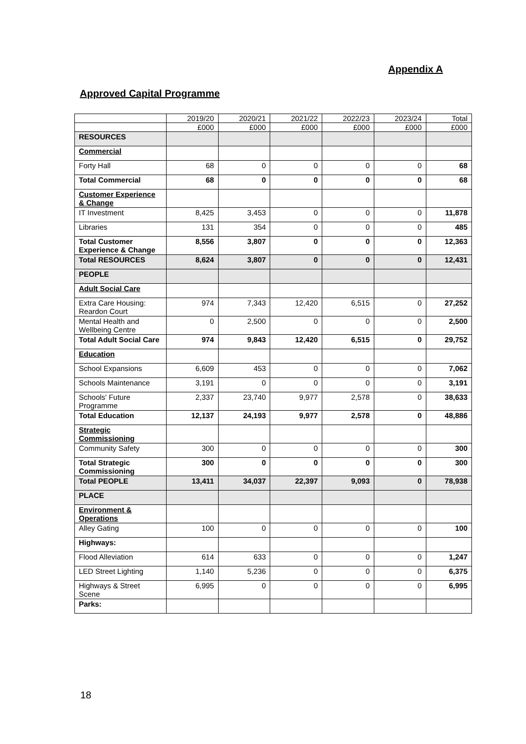Appendix A
Approved Capital Programme
| | 2019/20 | 2020/21 | 2021/22 | 2022/23 | 2023/24 | Total |
| --- | --- | --- | --- | --- | --- | --- |
| | £000 | £000 | £000 | £000 | £000 | £000 |
| RESOURCES | | | | | | |
| Commercial | | | | | | |
| Forty Hall | 68 | 0 | 0 | 0 | 0 | 68 |
| Total Commercial | 68 | 0 | 0 | 0 | 0 | 68 |
| Customer Experience & Change | | | | | | |
| IT Investment | 8,425 | 3,453 | 0 | 0 | 0 | 11,878 |
| Libraries | 131 | 354 | 0 | 0 | 0 | 485 |
| Total Customer Experience & Change | 8,556 | 3,807 | 0 | 0 | 0 | 12,363 |
| Total RESOURCES | 8,624 | 3,807 | 0 | 0 | 0 | 12,431 |
| PEOPLE | | | | | | |
| Adult Social Care | | | | | | |
| Extra Care Housing: Reardon Court | 974 | 7,343 | 12,420 | 6,515 | 0 | 27,252 |
| Mental Health and Wellbeing Centre | 0 | 2,500 | 0 | 0 | 0 | 2,500 |
| Total Adult Social Care | 974 | 9,843 | 12,420 | 6,515 | 0 | 29,752 |
| Education | | | | | | |
| School Expansions | 6,609 | 453 | 0 | 0 | 0 | 7,062 |
| Schools Maintenance | 3,191 | 0 | 0 | 0 | 0 | 3,191 |
| Schools' Future Programme | 2,337 | 23,740 | 9,977 | 2,578 | 0 | 38,633 |
| Total Education | 12,137 | 24,193 | 9,977 | 2,578 | 0 | 48,886 |
| Strategic Commissioning | | | | | | |
| Community Safety | 300 | 0 | 0 | 0 | 0 | 300 |
| Total Strategic Commissioning | 300 | 0 | 0 | 0 | 0 | 300 |
| Total PEOPLE | 13,411 | 34,037 | 22,397 | 9,093 | 0 | 78,938 |
| PLACE | | | | | | |
| Environment & Operations | | | | | | |
| Alley Gating | 100 | 0 | 0 | 0 | 0 | 100 |
| Highways: | | | | | | |
| Flood Alleviation | 614 | 633 | 0 | 0 | 0 | 1,247 |
| LED Street Lighting | 1,140 | 5,236 | 0 | 0 | 0 | 6,375 |
| Highways & Street Scene | 6,995 | 0 | 0 | 0 | 0 | 6,995 |
| Parks: | | | | | | |
18